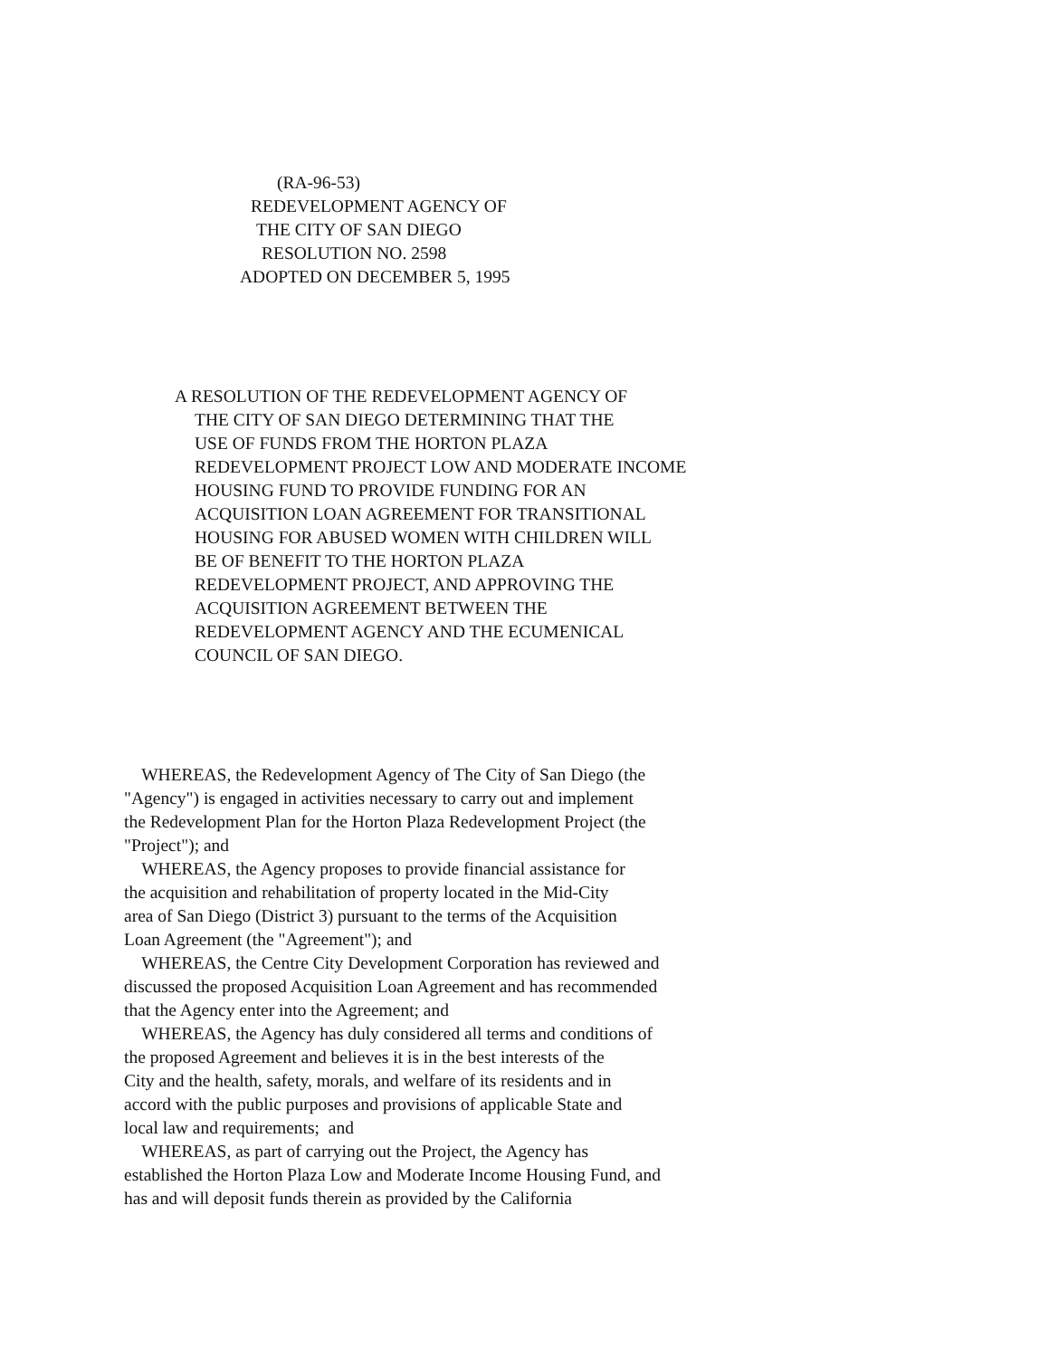(RA-96-53)
REDEVELOPMENT AGENCY OF
THE CITY OF SAN DIEGO
RESOLUTION NO. 2598
ADOPTED ON DECEMBER 5, 1995
A RESOLUTION OF THE REDEVELOPMENT AGENCY OF
THE CITY OF SAN DIEGO DETERMINING THAT THE
USE OF FUNDS FROM THE HORTON PLAZA
REDEVELOPMENT PROJECT LOW AND MODERATE INCOME
HOUSING FUND TO PROVIDE FUNDING FOR AN
ACQUISITION LOAN AGREEMENT FOR TRANSITIONAL
HOUSING FOR ABUSED WOMEN WITH CHILDREN WILL
BE OF BENEFIT TO THE HORTON PLAZA
REDEVELOPMENT PROJECT, AND APPROVING THE
ACQUISITION AGREEMENT BETWEEN THE
REDEVELOPMENT AGENCY AND THE ECUMENICAL
COUNCIL OF SAN DIEGO.
WHEREAS, the Redevelopment Agency of The City of San Diego (the
"Agency") is engaged in activities necessary to carry out and implement
the Redevelopment Plan for the Horton Plaza Redevelopment Project (the
"Project"); and
WHEREAS, the Agency proposes to provide financial assistance for
the acquisition and rehabilitation of property located in the Mid-City
area of San Diego (District 3) pursuant to the terms of the Acquisition
Loan Agreement (the "Agreement"); and
WHEREAS, the Centre City Development Corporation has reviewed and
discussed the proposed Acquisition Loan Agreement and has recommended
that the Agency enter into the Agreement; and
WHEREAS, the Agency has duly considered all terms and conditions of
the proposed Agreement and believes it is in the best interests of the
City and the health, safety, morals, and welfare of its residents and in
accord with the public purposes and provisions of applicable State and
local law and requirements; and
WHEREAS, as part of carrying out the Project, the Agency has
established the Horton Plaza Low and Moderate Income Housing Fund, and
has and will deposit funds therein as provided by the California